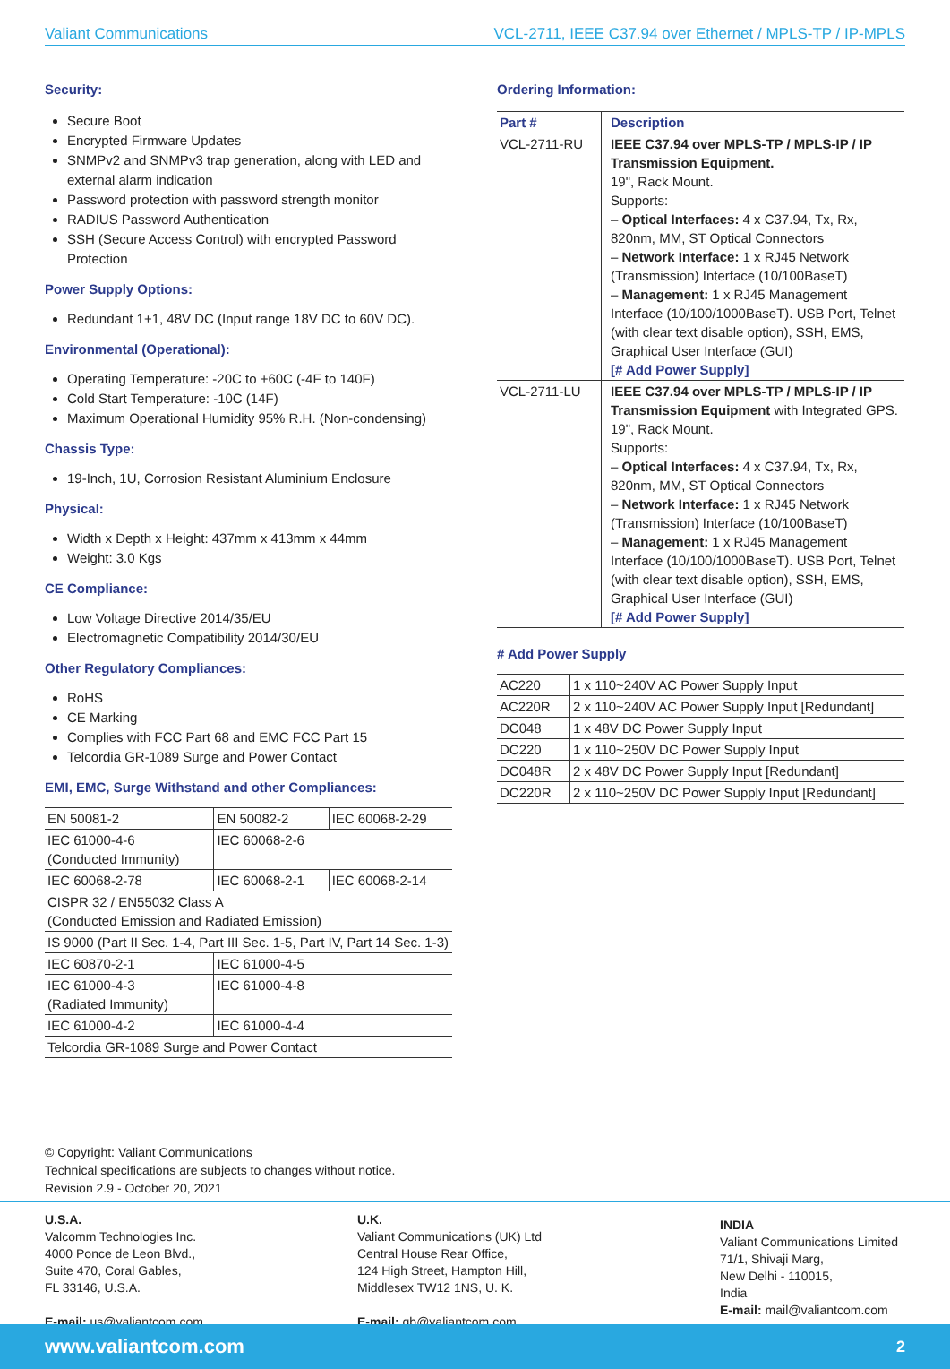Valiant Communications VCL-2711, IEEE C37.94 over Ethernet / MPLS-TP / IP-MPLS
Security:
Secure Boot
Encrypted Firmware Updates
SNMPv2 and SNMPv3 trap generation, along with LED and external alarm indication
Password protection with password strength monitor
RADIUS Password Authentication
SSH (Secure Access Control) with encrypted Password Protection
Power Supply Options:
Redundant 1+1, 48V DC (Input range 18V DC to 60V DC).
Environmental (Operational):
Operating Temperature: -20C to +60C (-4F to 140F)
Cold Start Temperature: -10C (14F)
Maximum Operational Humidity 95% R.H. (Non-condensing)
Chassis Type:
19-Inch, 1U, Corrosion Resistant Aluminium Enclosure
Physical:
Width x Depth x Height: 437mm x 413mm x 44mm
Weight: 3.0 Kgs
CE Compliance:
Low Voltage Directive 2014/35/EU
Electromagnetic Compatibility 2014/30/EU
Other Regulatory Compliances:
RoHS
CE Marking
Complies with FCC Part 68 and EMC FCC Part 15
Telcordia GR-1089 Surge and Power Contact
EMI, EMC, Surge Withstand and other Compliances:
| EN 50081-2 | EN 50082-2 | IEC 60068-2-29 |
| IEC 61000-4-6 (Conducted Immunity) | IEC 60068-2-6 | |
| IEC 60068-2-78 | IEC 60068-2-1 | IEC 60068-2-14 |
| CISPR 32 / EN55032 Class A (Conducted Emission and Radiated Emission) | | |
| IS 9000 (Part II Sec. 1-4, Part III Sec. 1-5, Part IV, Part 14 Sec. 1-3) | | |
| IEC 60870-2-1 | IEC 61000-4-5 | |
| IEC 61000-4-3 (Radiated Immunity) | IEC 61000-4-8 | |
| IEC 61000-4-2 | IEC 61000-4-4 | |
| Telcordia GR-1089 Surge and Power Contact | | |
Ordering Information:
| Part # | Description |
| --- | --- |
| VCL-2711-RU | IEEE C37.94 over MPLS-TP / MPLS-IP / IP Transmission Equipment. 19", Rack Mount. Supports: – Optical Interfaces: 4 x C37.94, Tx, Rx, 820nm, MM, ST Optical Connectors – Network Interface: 1 x RJ45 Network (Transmission) Interface (10/100BaseT) – Management: 1 x RJ45 Management Interface (10/100/1000BaseT). USB Port, Telnet (with clear text disable option), SSH, EMS, Graphical User Interface (GUI) [# Add Power Supply] |
| VCL-2711-LU | IEEE C37.94 over MPLS-TP / MPLS-IP / IP Transmission Equipment with Integrated GPS. 19", Rack Mount. Supports: – Optical Interfaces: 4 x C37.94, Tx, Rx, 820nm, MM, ST Optical Connectors – Network Interface: 1 x RJ45 Network (Transmission) Interface (10/100BaseT) – Management: 1 x RJ45 Management Interface (10/100/1000BaseT). USB Port, Telnet (with clear text disable option), SSH, EMS, Graphical User Interface (GUI) [# Add Power Supply] |
# Add Power Supply
| AC220 | 1 x 110~240V AC Power Supply Input |
| AC220R | 2 x 110~240V AC Power Supply Input [Redundant] |
| DC048 | 1 x 48V DC Power Supply Input |
| DC220 | 1 x 110~250V DC Power Supply Input |
| DC048R | 2 x 48V DC Power Supply Input [Redundant] |
| DC220R | 2 x 110~250V DC Power Supply Input [Redundant] |
© Copyright: Valiant Communications
Technical specifications are subjects to changes without notice.
Revision 2.9 - October 20, 2021
U.S.A.
Valcomm Technologies Inc.
4000 Ponce de Leon Blvd.,
Suite 470, Coral Gables,
FL 33146, U.S.A.
E-mail: us@valiantcom.com
U.K.
Valiant Communications (UK) Ltd
Central House Rear Office,
124 High Street, Hampton Hill,
Middlesex TW12 1NS, U. K.
E-mail: gb@valiantcom.com
INDIA
Valiant Communications Limited
71/1, Shivaji Marg,
New Delhi - 110015,
India
E-mail: mail@valiantcom.com
www.valiantcom.com 2